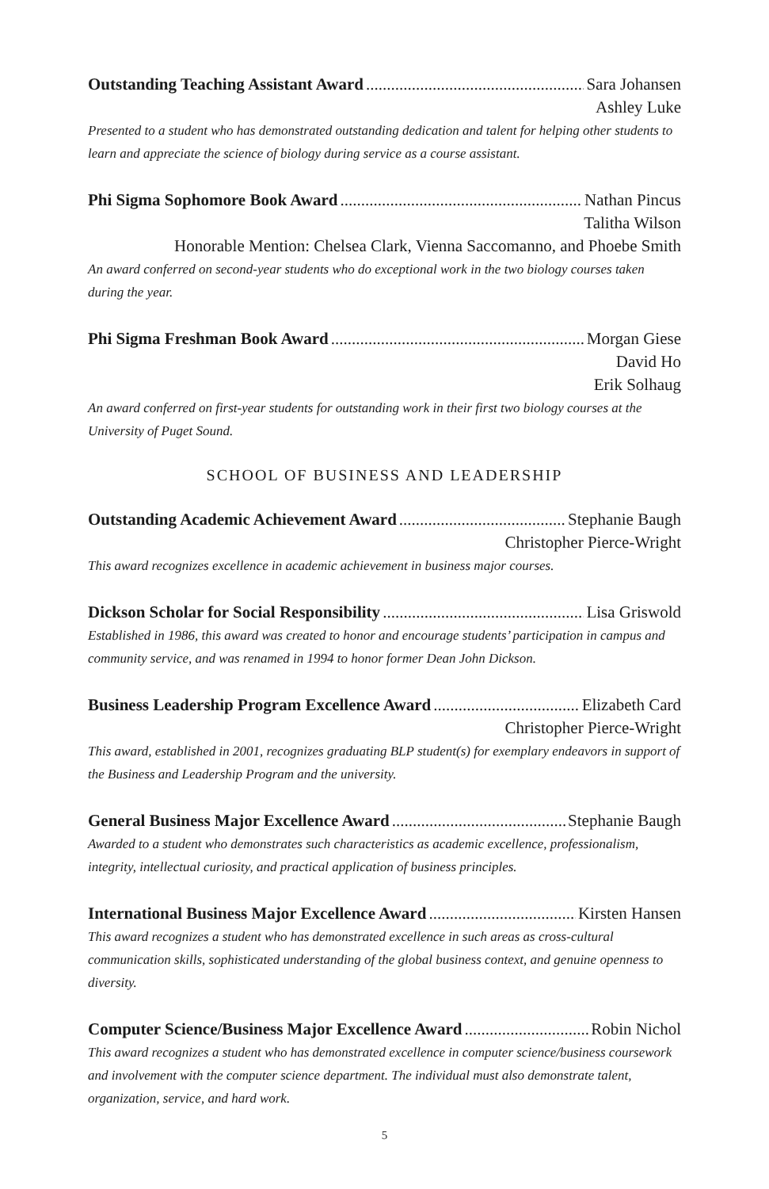Outstanding Teaching Assistant Award Sara Johansen
Ashley Luke
Presented to a student who has demonstrated outstanding dedication and talent for helping other students to learn and appreciate the science of biology during service as a course assistant.
Phi Sigma Sophomore Book Award Nathan Pincus
Talitha Wilson
Honorable Mention: Chelsea Clark, Vienna Saccomanno, and Phoebe Smith
An award conferred on second-year students who do exceptional work in the two biology courses taken during the year.
Phi Sigma Freshman Book Award Morgan Giese
David Ho
Erik Solhaug
An award conferred on first-year students for outstanding work in their first two biology courses at the University of Puget Sound.
SCHOOL OF BUSINESS AND LEADERSHIP
Outstanding Academic Achievement Award Stephanie Baugh
Christopher Pierce-Wright
This award recognizes excellence in academic achievement in business major courses.
Dickson Scholar for Social Responsibility Lisa Griswold
Established in 1986, this award was created to honor and encourage students’ participation in campus and community service, and was renamed in 1994 to honor former Dean John Dickson.
Business Leadership Program Excellence Award Elizabeth Card
Christopher Pierce-Wright
This award, established in 2001, recognizes graduating BLP student(s) for exemplary endeavors in support of the Business and Leadership Program and the university.
General Business Major Excellence Award Stephanie Baugh
Awarded to a student who demonstrates such characteristics as academic excellence, professionalism, integrity, intellectual curiosity, and practical application of business principles.
International Business Major Excellence Award Kirsten Hansen
This award recognizes a student who has demonstrated excellence in such areas as cross-cultural communication skills, sophisticated understanding of the global business context, and genuine openness to diversity.
Computer Science/Business Major Excellence Award Robin Nichol
This award recognizes a student who has demonstrated excellence in computer science/business coursework and involvement with the computer science department. The individual must also demonstrate talent, organization, service, and hard work.
5